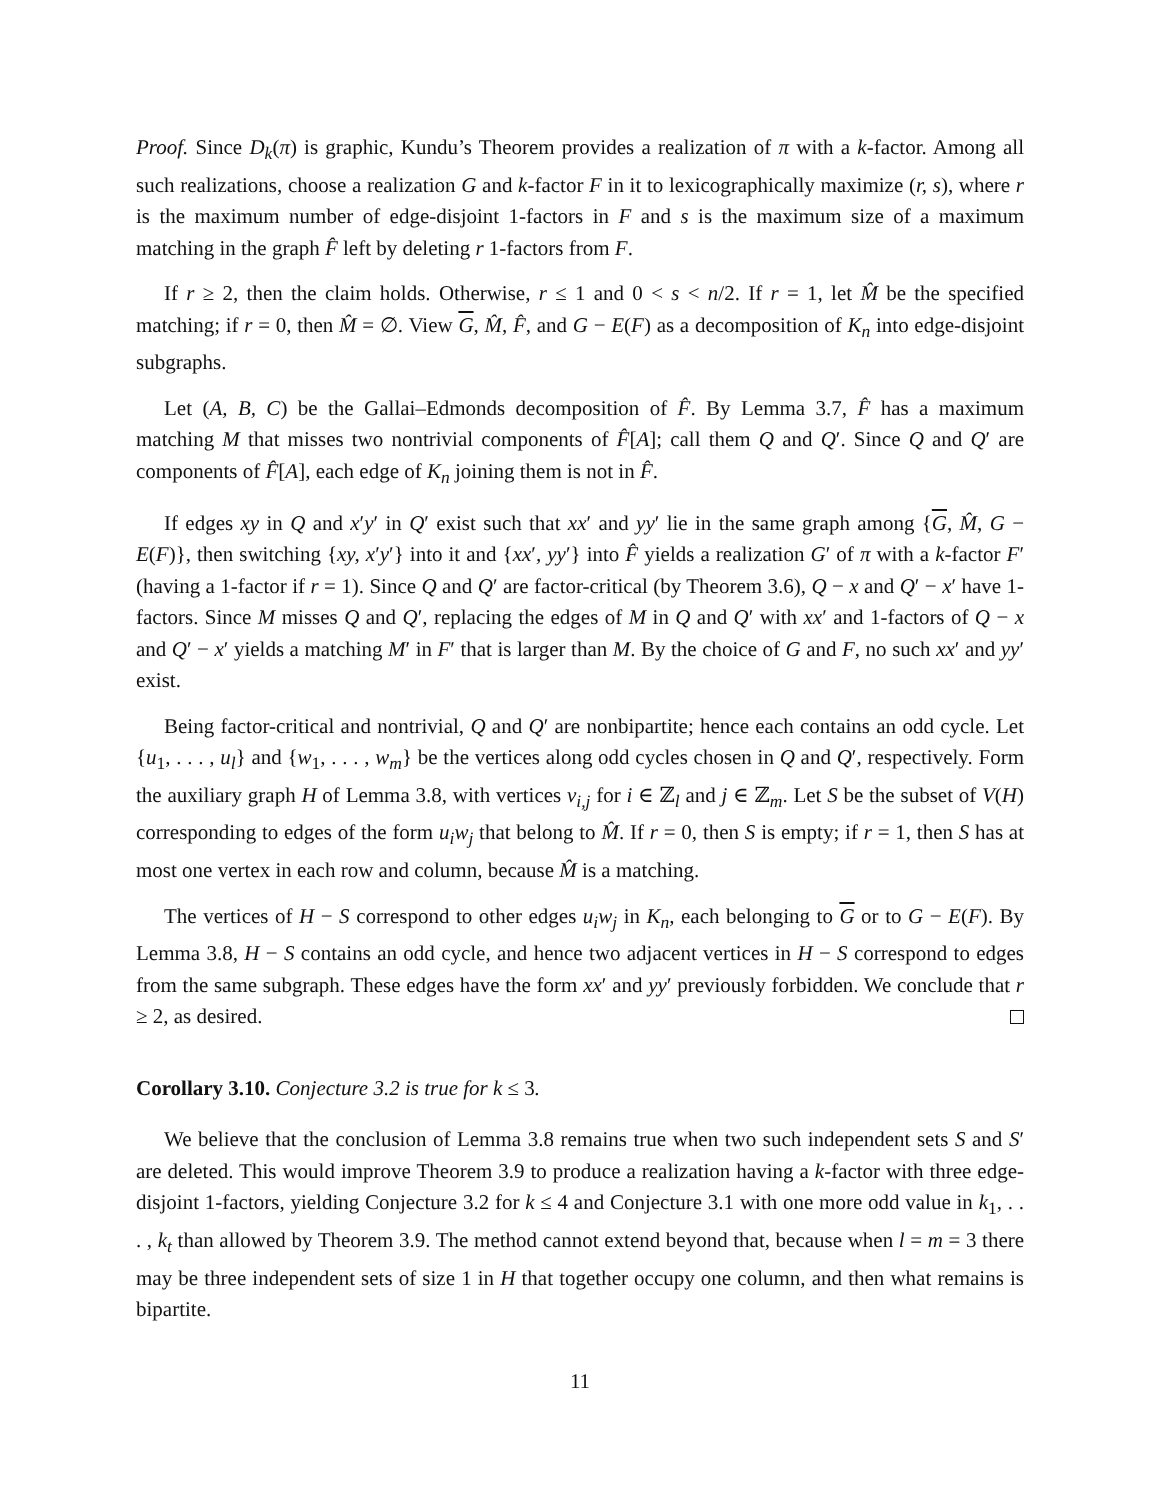Proof. Since D<sub>k</sub>(π) is graphic, Kundu’s Theorem provides a realization of π with a k-factor. Among all such realizations, choose a realization G and k-factor F in it to lexicographically maximize (r, s), where r is the maximum number of edge-disjoint 1-factors in F and s is the maximum size of a maximum matching in the graph F̂ left by deleting r 1-factors from F.
If r ≥ 2, then the claim holds. Otherwise, r ≤ 1 and 0 < s < n/2. If r = 1, let M̂ be the specified matching; if r = 0, then M̂ = ∅. View G, M̂, F̂, and G − E(F) as a decomposition of K<sub>n</sub> into edge-disjoint subgraphs.
Let (A, B, C) be the Gallai–Edmonds decomposition of F̂. By Lemma 3.7, F̂ has a maximum matching M that misses two nontrivial components of F̂[A]; call them Q and Q′. Since Q and Q′ are components of F̂[A], each edge of K<sub>n</sub> joining them is not in F̂.
If edges xy in Q and x′y′ in Q′ exist such that xx′ and yy′ lie in the same graph among {G, M̂, G − E(F)}, then switching {xy, x′y′} into it and {xx′, yy′} into F̂ yields a realization G′ of π with a k-factor F′ (having a 1-factor if r = 1). Since Q and Q′ are factor-critical (by Theorem 3.6), Q − x and Q′ − x′ have 1-factors. Since M misses Q and Q′, replacing the edges of M in Q and Q′ with xx′ and 1-factors of Q − x and Q′ − x′ yields a matching M′ in F′ that is larger than M. By the choice of G and F, no such xx′ and yy′ exist.
Being factor-critical and nontrivial, Q and Q′ are nonbipartite; hence each contains an odd cycle. Let {u<sub>1</sub>, . . . , u<sub>l</sub>} and {w<sub>1</sub>, . . . , w<sub>m</sub>} be the vertices along odd cycles chosen in Q and Q′, respectively. Form the auxiliary graph H of Lemma 3.8, with vertices v<sub>i,j</sub> for i ∈ ℤ<sub>l</sub> and j ∈ ℤ<sub>m</sub>. Let S be the subset of V(H) corresponding to edges of the form u<sub>i</sub>w<sub>j</sub> that belong to M̂. If r = 0, then S is empty; if r = 1, then S has at most one vertex in each row and column, because M̂ is a matching.
The vertices of H − S correspond to other edges u<sub>i</sub>w<sub>j</sub> in K<sub>n</sub>, each belonging to G or to G − E(F). By Lemma 3.8, H − S contains an odd cycle, and hence two adjacent vertices in H − S correspond to edges from the same subgraph. These edges have the form xx′ and yy′ previously forbidden. We conclude that r ≥ 2, as desired.
Corollary 3.10. Conjecture 3.2 is true for k ≤ 3.
We believe that the conclusion of Lemma 3.8 remains true when two such independent sets S and S′ are deleted. This would improve Theorem 3.9 to produce a realization having a k-factor with three edge-disjoint 1-factors, yielding Conjecture 3.2 for k ≤ 4 and Conjecture 3.1 with one more odd value in k<sub>1</sub>, . . . , k<sub>t</sub> than allowed by Theorem 3.9. The method cannot extend beyond that, because when l = m = 3 there may be three independent sets of size 1 in H that together occupy one column, and then what remains is bipartite.
11